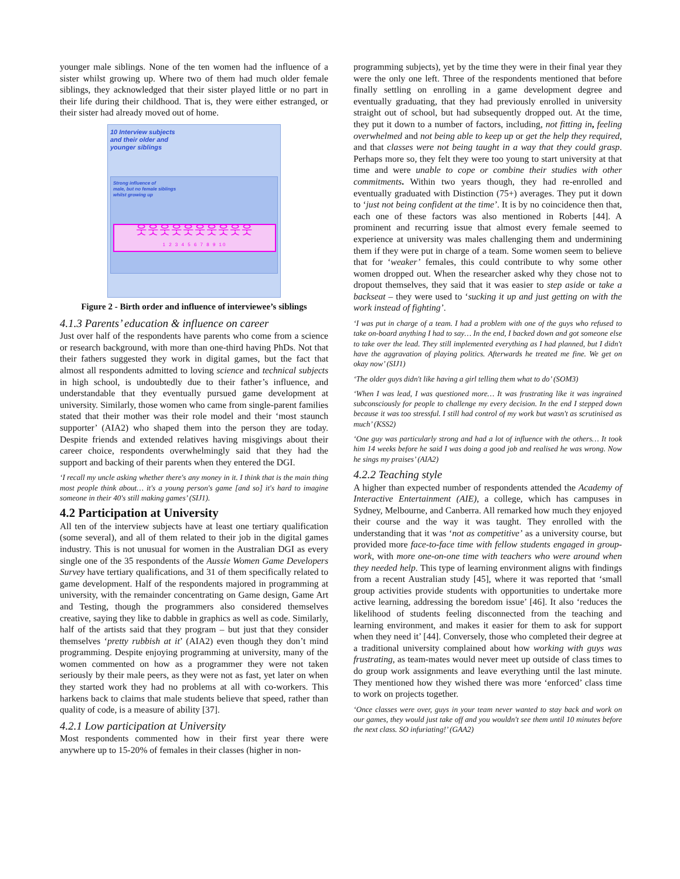younger male siblings. None of the ten women had the influence of a sister whilst growing up. Where two of them had much older female siblings, they acknowledged that their sister played little or no part in their life during their childhood. That is, they were either estranged, or their sister had already moved out of home.
10 Interview subjects
and their older and
younger siblings
Strong influence of
male, but no female siblings
whilst growing up
웃웃웃웃웃웃웃웃웃웃
1 2 3 4 5 6 7 8 9 10
Figure 2 - Birth order and influence of interviewee’s siblings
4.1.3 Parents’ education & influence on career
Just over half of the respondents have parents who come from a science or research background, with more than one-third having PhDs. Not that their fathers suggested they work in digital games, but the fact that almost all respondents admitted to loving science and technical subjects in high school, is undoubtedly due to their father’s influence, and understandable that they eventually pursued game development at university. Similarly, those women who came from single-parent families stated that their mother was their role model and their ‘most staunch supporter’ (AIA2) who shaped them into the person they are today. Despite friends and extended relatives having misgivings about their career choice, respondents overwhelmingly said that they had the support and backing of their parents when they entered the DGI.
‘I recall my uncle asking whether there's any money in it. I think that is the main thing most people think about… it's a young person's game [and so] it's hard to imagine someone in their 40's still making games’ (SIJ1).
4.2 Participation at University
All ten of the interview subjects have at least one tertiary qualification (some several), and all of them related to their job in the digital games industry. This is not unusual for women in the Australian DGI as every single one of the 35 respondents of the Aussie Women Game Developers Survey have tertiary qualifications, and 31 of them specifically related to game development. Half of the respondents majored in programming at university, with the remainder concentrating on Game design, Game Art and Testing, though the programmers also considered themselves creative, saying they like to dabble in graphics as well as code. Similarly, half of the artists said that they program – but just that they consider themselves ‘pretty rubbish at it’ (AIA2) even though they don’t mind programming. Despite enjoying programming at university, many of the women commented on how as a programmer they were not taken seriously by their male peers, as they were not as fast, yet later on when they started work they had no problems at all with co-workers. This harkens back to claims that male students believe that speed, rather than quality of code, is a measure of ability [37].
4.2.1 Low participation at University
Most respondents commented how in their first year there were anywhere up to 15-20% of females in their classes (higher in non-
programming subjects), yet by the time they were in their final year they were the only one left. Three of the respondents mentioned that before finally settling on enrolling in a game development degree and eventually graduating, that they had previously enrolled in university straight out of school, but had subsequently dropped out. At the time, they put it down to a number of factors, including, not fitting in, feeling overwhelmed and not being able to keep up or get the help they required, and that classes were not being taught in a way that they could grasp. Perhaps more so, they felt they were too young to start university at that time and were unable to cope or combine their studies with other commitments. Within two years though, they had re-enrolled and eventually graduated with Distinction (75+) averages. They put it down to ‘just not being confident at the time’. It is by no coincidence then that, each one of these factors was also mentioned in Roberts [44]. A prominent and recurring issue that almost every female seemed to experience at university was males challenging them and undermining them if they were put in charge of a team. Some women seem to believe that for ‘weaker’ females, this could contribute to why some other women dropped out. When the researcher asked why they chose not to dropout themselves, they said that it was easier to step aside or take a backseat – they were used to ‘sucking it up and just getting on with the work instead of fighting’.
‘I was put in charge of a team. I had a problem with one of the guys who refused to take on-board anything I had to say… In the end, I backed down and got someone else to take over the lead. They still implemented everything as I had planned, but I didn't have the aggravation of playing politics. Afterwards he treated me fine. We get on okay now’ (SIJ1)
‘The older guys didn't like having a girl telling them what to do’ (SOM3)
‘When I was lead, I was questioned more… It was frustrating like it was ingrained subconsciously for people to challenge my every decision. In the end I stepped down because it was too stressful. I still had control of my work but wasn't as scrutinised as much’ (KSS2)
‘One guy was particularly strong and had a lot of influence with the others… It took him 14 weeks before he said I was doing a good job and realised he was wrong. Now he sings my praises’ (AIA2)
4.2.2 Teaching style
A higher than expected number of respondents attended the Academy of Interactive Entertainment (AIE), a college, which has campuses in Sydney, Melbourne, and Canberra. All remarked how much they enjoyed their course and the way it was taught. They enrolled with the understanding that it was ‘not as competitive’ as a university course, but provided more face-to-face time with fellow students engaged in group-work, with more one-on-one time with teachers who were around when they needed help. This type of learning environment aligns with findings from a recent Australian study [45], where it was reported that ‘small group activities provide students with opportunities to undertake more active learning, addressing the boredom issue’ [46]. It also ‘reduces the likelihood of students feeling disconnected from the teaching and learning environment, and makes it easier for them to ask for support when they need it’ [44]. Conversely, those who completed their degree at a traditional university complained about how working with guys was frustrating, as team-mates would never meet up outside of class times to do group work assignments and leave everything until the last minute. They mentioned how they wished there was more ‘enforced’ class time to work on projects together.
‘Once classes were over, guys in your team never wanted to stay back and work on our games, they would just take off and you wouldn't see them until 10 minutes before the next class. SO infuriating!’ (GAA2)